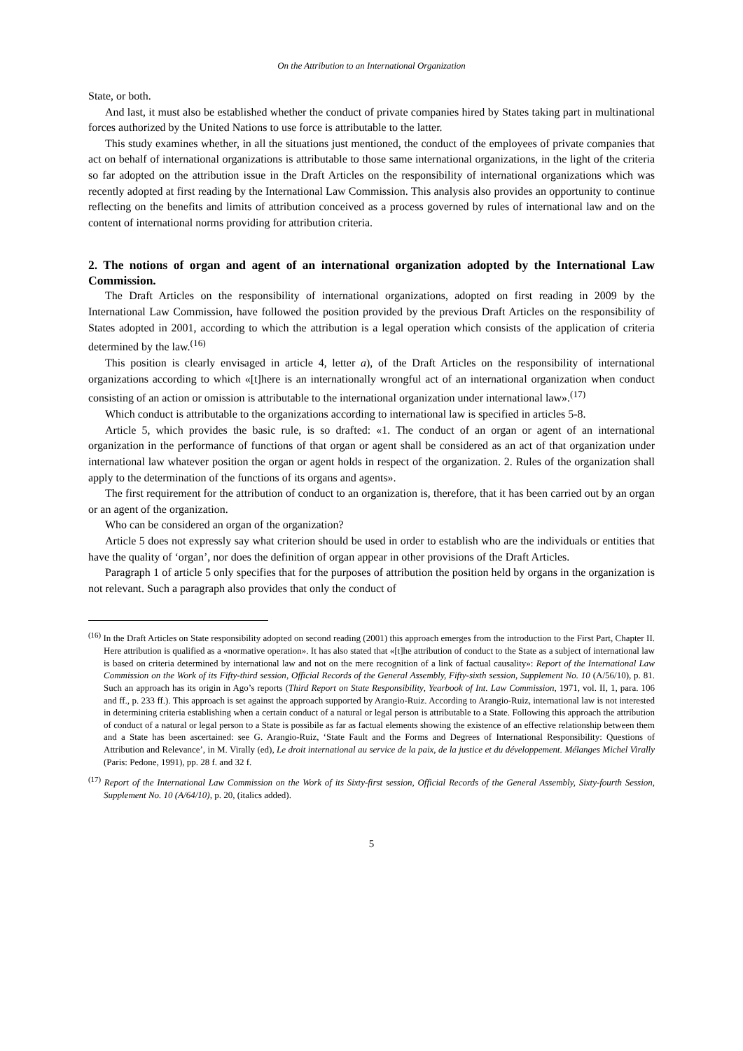On the Attribution to an International Organization
State, or both.
And last, it must also be established whether the conduct of private companies hired by States taking part in multinational forces authorized by the United Nations to use force is attributable to the latter.
This study examines whether, in all the situations just mentioned, the conduct of the employees of private companies that act on behalf of international organizations is attributable to those same international organizations, in the light of the criteria so far adopted on the attribution issue in the Draft Articles on the responsibility of international organizations which was recently adopted at first reading by the International Law Commission. This analysis also provides an opportunity to continue reflecting on the benefits and limits of attribution conceived as a process governed by rules of international law and on the content of international norms providing for attribution criteria.
2. The notions of organ and agent of an international organization adopted by the International Law Commission.
The Draft Articles on the responsibility of international organizations, adopted on first reading in 2009 by the International Law Commission, have followed the position provided by the previous Draft Articles on the responsibility of States adopted in 2001, according to which the attribution is a legal operation which consists of the application of criteria determined by the law.<sup>(16)</sup>
This position is clearly envisaged in article 4, letter a), of the Draft Articles on the responsibility of international organizations according to which «[t]here is an internationally wrongful act of an international organization when conduct consisting of an action or omission is attributable to the international organization under international law».<sup>(17)</sup>
Which conduct is attributable to the organizations according to international law is specified in articles 5-8.
Article 5, which provides the basic rule, is so drafted: «1. The conduct of an organ or agent of an international organization in the performance of functions of that organ or agent shall be considered as an act of that organization under international law whatever position the organ or agent holds in respect of the organization. 2. Rules of the organization shall apply to the determination of the functions of its organs and agents».
The first requirement for the attribution of conduct to an organization is, therefore, that it has been carried out by an organ or an agent of the organization.
Who can be considered an organ of the organization?
Article 5 does not expressly say what criterion should be used in order to establish who are the individuals or entities that have the quality of ‘organ’, nor does the definition of organ appear in other provisions of the Draft Articles.
Paragraph 1 of article 5 only specifies that for the purposes of attribution the position held by organs in the organization is not relevant. Such a paragraph also provides that only the conduct of
<sup>(16)</sup> In the Draft Articles on State responsibility adopted on second reading (2001) this approach emerges from the introduction to the First Part, Chapter II. Here attribution is qualified as a «normative operation». It has also stated that «[t]he attribution of conduct to the State as a subject of international law is based on criteria determined by international law and not on the mere recognition of a link of factual causality»: Report of the International Law Commission on the Work of its Fifty-third session, Official Records of the General Assembly, Fifty-sixth session, Supplement No. 10 (A/56/10), p. 81. Such an approach has its origin in Ago’s reports (Third Report on State Responsibility, Yearbook of Int. Law Commission, 1971, vol. II, 1, para. 106 and ff., p. 233 ff.). This approach is set against the approach supported by Arangio-Ruiz. According to Arangio-Ruiz, international law is not interested in determining criteria establishing when a certain conduct of a natural or legal person is attributable to a State. Following this approach the attribution of conduct of a natural or legal person to a State is possibile as far as factual elements showing the existence of an effective relationship between them and a State has been ascertained: see G. Arangio-Ruiz, ‘State Fault and the Forms and Degrees of International Responsibility: Questions of Attribution and Relevance’, in M. Virally (ed), Le droit international au service de la paix, de la justice et du développement. Mélanges Michel Virally (Paris: Pedone, 1991), pp. 28 f. and 32 f.
<sup>(17)</sup> Report of the International Law Commission on the Work of its Sixty-first session, Official Records of the General Assembly, Sixty-fourth Session, Supplement No. 10 (A/64/10), p. 20, (italics added).
5